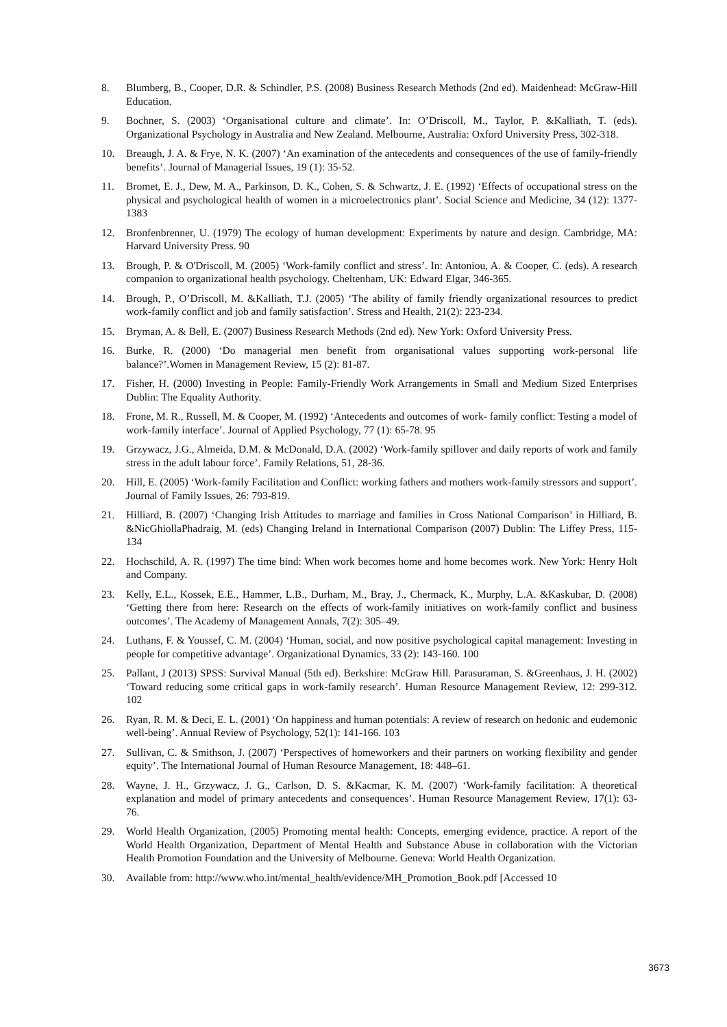8. Blumberg, B., Cooper, D.R. & Schindler, P.S. (2008) Business Research Methods (2nd ed). Maidenhead: McGraw-Hill Education.
9. Bochner, S. (2003) ‘Organisational culture and climate’. In: O’Driscoll, M., Taylor, P. &Kalliath, T. (eds). Organizational Psychology in Australia and New Zealand. Melbourne, Australia: Oxford University Press, 302-318.
10. Breaugh, J. A. & Frye, N. K. (2007) ‘An examination of the antecedents and consequences of the use of family-friendly benefits’. Journal of Managerial Issues, 19 (1): 35-52.
11. Bromet, E. J., Dew, M. A., Parkinson, D. K., Cohen, S. & Schwartz, J. E. (1992) ‘Effects of occupational stress on the physical and psychological health of women in a microelectronics plant’. Social Science and Medicine, 34 (12): 1377-1383
12. Bronfenbrenner, U. (1979) The ecology of human development: Experiments by nature and design. Cambridge, MA: Harvard University Press. 90
13. Brough, P. & O'Driscoll, M. (2005) ‘Work-family conflict and stress’. In: Antoniou, A. & Cooper, C. (eds). A research companion to organizational health psychology. Cheltenham, UK: Edward Elgar, 346-365.
14. Brough, P., O’Driscoll, M. &Kalliath, T.J. (2005) ‘The ability of family friendly organizational resources to predict work-family conflict and job and family satisfaction’. Stress and Health, 21(2): 223-234.
15. Bryman, A. & Bell, E. (2007) Business Research Methods (2nd ed). New York: Oxford University Press.
16. Burke, R. (2000) ‘Do managerial men benefit from organisational values supporting work-personal life balance?’.Women in Management Review, 15 (2): 81-87.
17. Fisher, H. (2000) Investing in People: Family-Friendly Work Arrangements in Small and Medium Sized Enterprises Dublin: The Equality Authority.
18. Frone, M. R., Russell, M. & Cooper, M. (1992) ‘Antecedents and outcomes of work- family conflict: Testing a model of work-family interface’. Journal of Applied Psychology, 77 (1): 65-78. 95
19. Grzywacz, J.G., Almeida, D.M. & McDonald, D.A. (2002) ‘Work-family spillover and daily reports of work and family stress in the adult labour force’. Family Relations, 51, 28-36.
20. Hill, E. (2005) ‘Work-family Facilitation and Conflict: working fathers and mothers work-family stressors and support’. Journal of Family Issues, 26: 793-819.
21. Hilliard, B. (2007) ‘Changing Irish Attitudes to marriage and families in Cross National Comparison’ in Hilliard, B. &NicGhiollaPhadraig, M. (eds) Changing Ireland in International Comparison (2007) Dublin: The Liffey Press, 115-134
22. Hochschild, A. R. (1997) The time bind: When work becomes home and home becomes work. New York: Henry Holt and Company.
23. Kelly, E.L., Kossek, E.E., Hammer, L.B., Durham, M., Bray, J., Chermack, K., Murphy, L.A. &Kaskubar, D. (2008) ‘Getting there from here: Research on the effects of work-family initiatives on work-family conflict and business outcomes’. The Academy of Management Annals, 7(2): 305–49.
24. Luthans, F. & Youssef, C. M. (2004) ‘Human, social, and now positive psychological capital management: Investing in people for competitive advantage’. Organizational Dynamics, 33 (2): 143-160. 100
25. Pallant, J (2013) SPSS: Survival Manual (5th ed). Berkshire: McGraw Hill. Parasuraman, S. &Greenhaus, J. H. (2002) ‘Toward reducing some critical gaps in work-family research’. Human Resource Management Review, 12: 299-312. 102
26. Ryan, R. M. & Deci, E. L. (2001) ‘On happiness and human potentials: A review of research on hedonic and eudemonic well-being’. Annual Review of Psychology, 52(1): 141-166. 103
27. Sullivan, C. & Smithson, J. (2007) ‘Perspectives of homeworkers and their partners on working flexibility and gender equity’. The International Journal of Human Resource Management, 18: 448–61.
28. Wayne, J. H., Grzywacz, J. G., Carlson, D. S. &Kacmar, K. M. (2007) ‘Work-family facilitation: A theoretical explanation and model of primary antecedents and consequences’. Human Resource Management Review, 17(1): 63-76.
29. World Health Organization, (2005) Promoting mental health: Concepts, emerging evidence, practice. A report of the World Health Organization, Department of Mental Health and Substance Abuse in collaboration with the Victorian Health Promotion Foundation and the University of Melbourne. Geneva: World Health Organization.
30. Available from: http://www.who.int/mental_health/evidence/MH_Promotion_Book.pdf [Accessed 10
3673